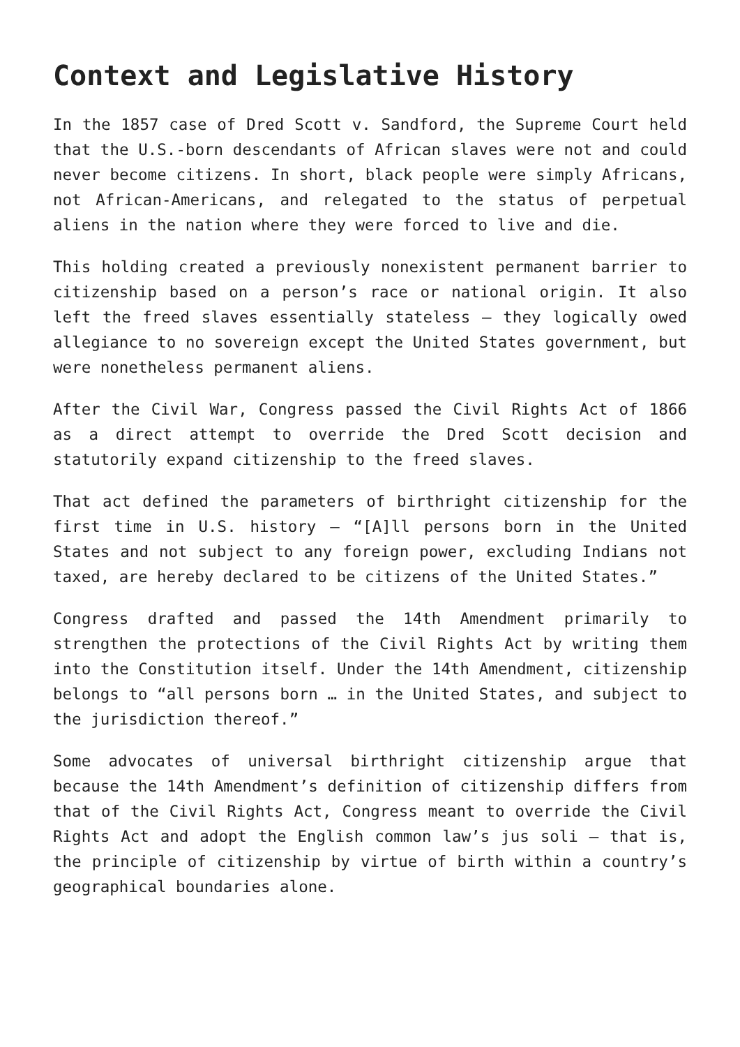Context and Legislative History
In the 1857 case of Dred Scott v. Sandford, the Supreme Court held that the U.S.-born descendants of African slaves were not and could never become citizens. In short, black people were simply Africans, not African-Americans, and relegated to the status of perpetual aliens in the nation where they were forced to live and die.
This holding created a previously nonexistent permanent barrier to citizenship based on a person’s race or national origin. It also left the freed slaves essentially stateless – they logically owed allegiance to no sovereign except the United States government, but were nonetheless permanent aliens.
After the Civil War, Congress passed the Civil Rights Act of 1866 as a direct attempt to override the Dred Scott decision and statutorily expand citizenship to the freed slaves.
That act defined the parameters of birthright citizenship for the first time in U.S. history – “[A]ll persons born in the United States and not subject to any foreign power, excluding Indians not taxed, are hereby declared to be citizens of the United States.”
Congress drafted and passed the 14th Amendment primarily to strengthen the protections of the Civil Rights Act by writing them into the Constitution itself. Under the 14th Amendment, citizenship belongs to “all persons born … in the United States, and subject to the jurisdiction thereof.”
Some advocates of universal birthright citizenship argue that because the 14th Amendment’s definition of citizenship differs from that of the Civil Rights Act, Congress meant to override the Civil Rights Act and adopt the English common law’s jus soli – that is, the principle of citizenship by virtue of birth within a country’s geographical boundaries alone.